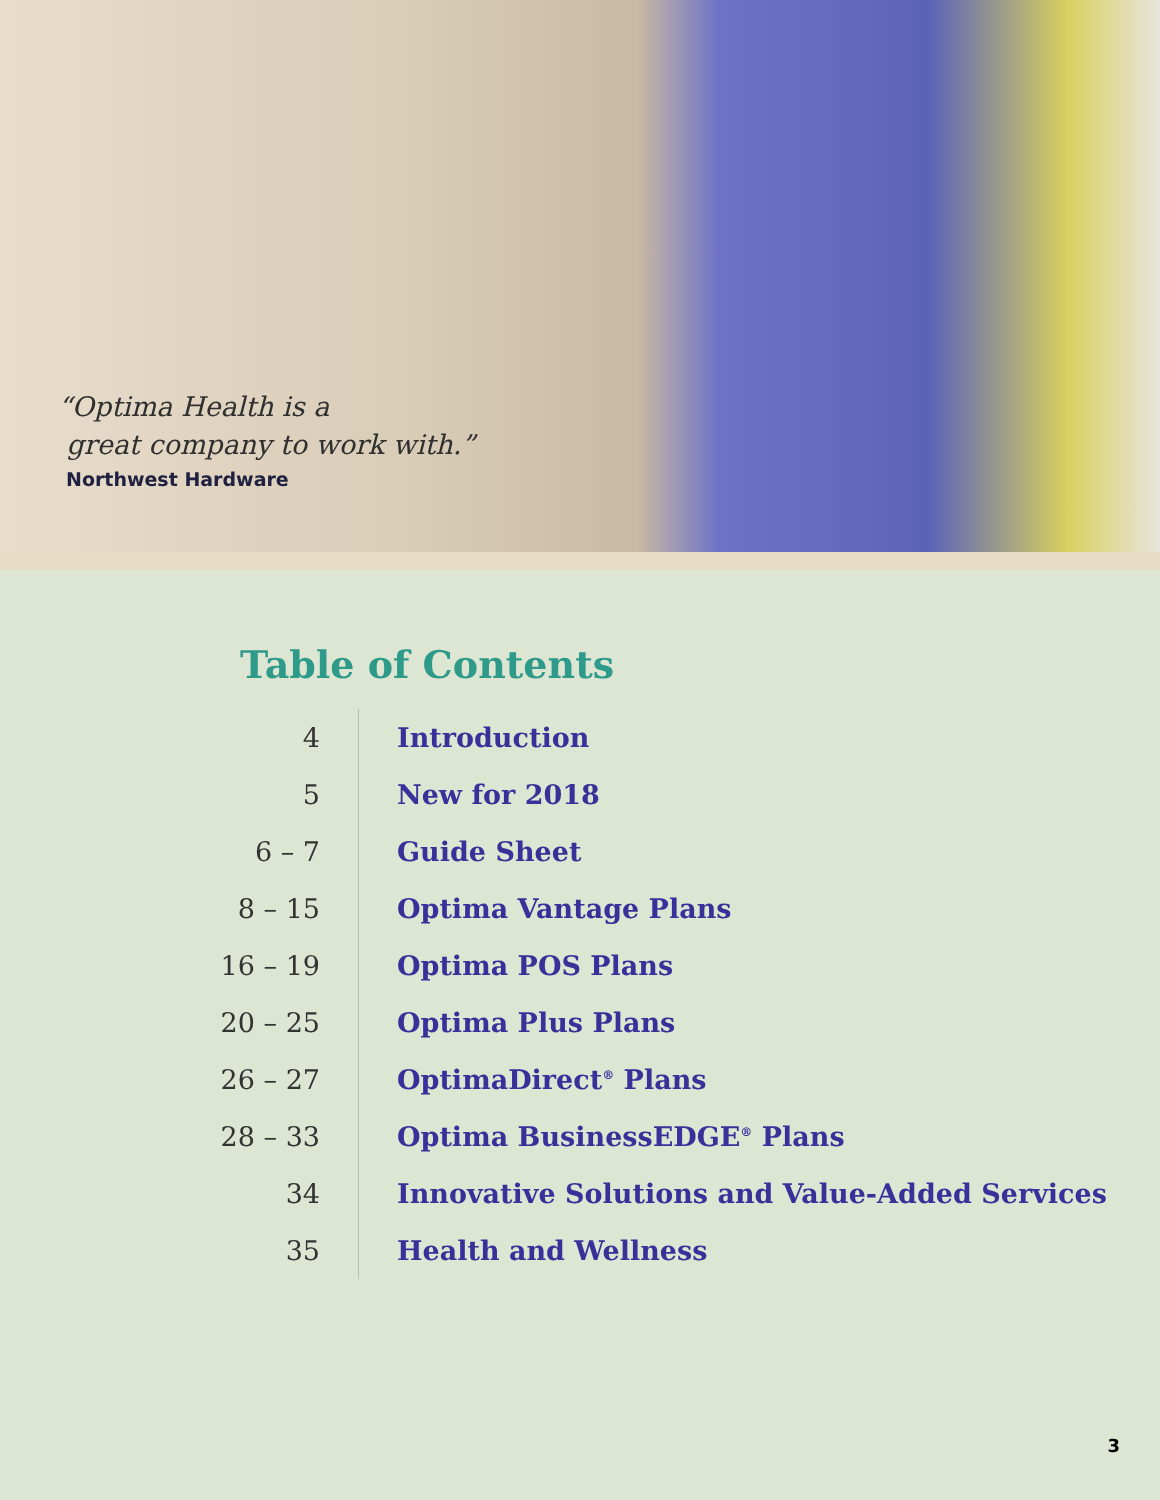“Optima Health is a
great company to work with.”
Northwest Hardware
Table of Contents
| 4 | Introduction |
| 5 | New for 2018 |
| 6 – 7 | Guide Sheet |
| 8 – 15 | Optima Vantage Plans |
| 16 – 19 | Optima POS Plans |
| 20 – 25 | Optima Plus Plans |
| 26 – 27 | OptimaDirect<sup>®</sup> Plans |
| 28 – 33 | Optima BusinessEDGE<sup>®</sup> Plans |
| 34 | Innovative Solutions and Value-Added Services |
| 35 | Health and Wellness |
3